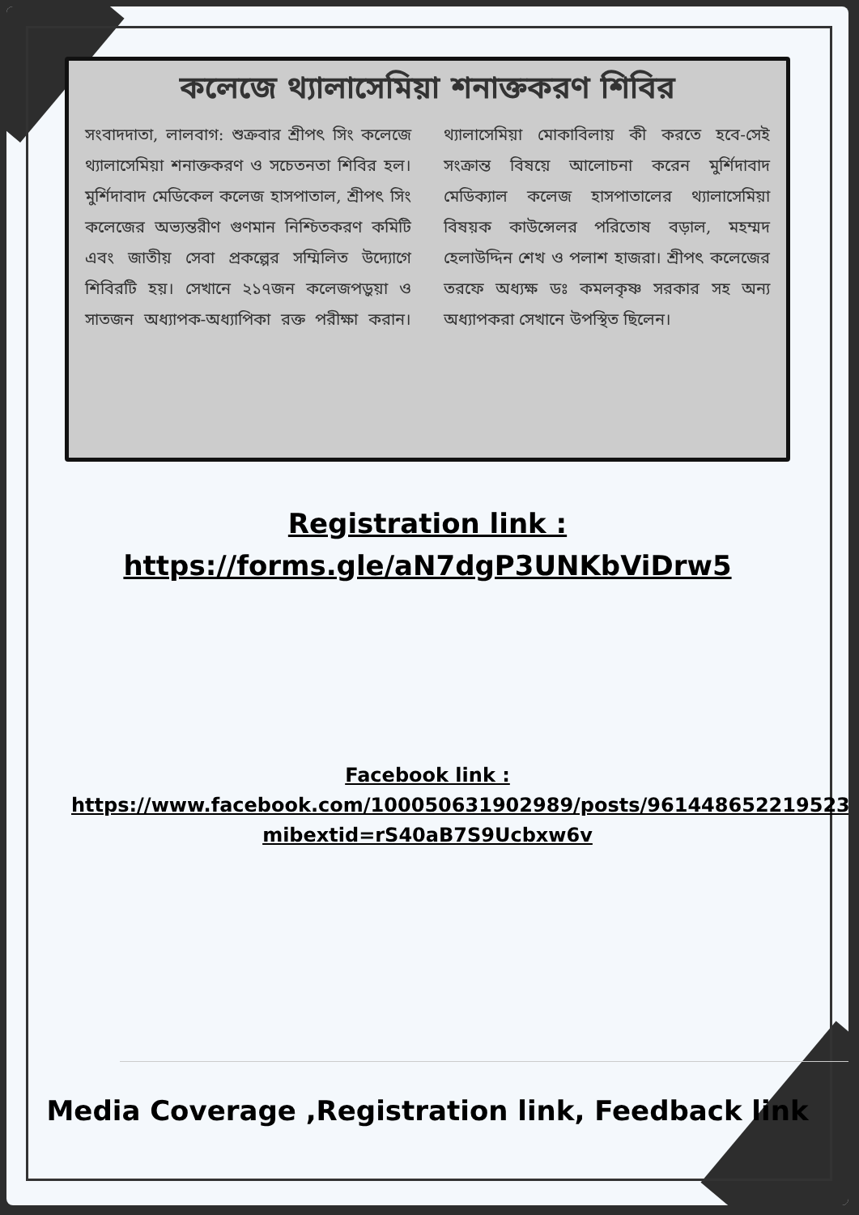কলেজে থ্যালাসেমিয়া শনাক্তকরণ শিবির
সংবাদদাতা, লালবাগ: শুক্রবার শ্রীপৎ সিং কলেজে থ্যালাসেমিয়া শনাক্তকরণ ও সচেতনতা শিবির হল। মুর্শিদাবাদ মেডিকেল কলেজ হাসপাতাল, শ্রীপৎ সিং কলেজের অভ্যন্তরীণ গুণমান নিশ্চিতকরণ কমিটি এবং জাতীয় সেবা প্রকল্পের সম্মিলিত উদ্যোগে শিবিরটি হয়। সেখানে ২১৭জন কলেজপড়ুয়া ও সাতজন অধ্যাপক-অধ্যাপিকা রক্ত পরীক্ষা করান। থ্যালাসেমিয়া মোকাবিলায় কী করতে হবে-সেই সংক্রান্ত বিষয়ে আলোচনা করেন মুর্শিদাবাদ মেডিক্যাল কলেজ হাসপাতালের থ্যালাসেমিয়া বিষয়ক কাউন্সেলর পরিতোষ বড়াল, মহম্মদ হেলাউদ্দিন শেখ ও পলাশ হাজরা। শ্রীপৎ কলেজের তরফে অধ্যক্ষ ডঃ কমলকৃষ্ণ সরকার সহ অন্য অধ্যাপকরা সেখানে উপস্থিত ছিলেন।
Registration link :
https://forms.gle/aN7dgP3UNKbViDrw5
Facebook link :
https://www.facebook.com/100050631902989/posts/961448652219523/?mibextid=rS40aB7S9Ucbxw6v
Media Coverage ,Registration link, Feedback link